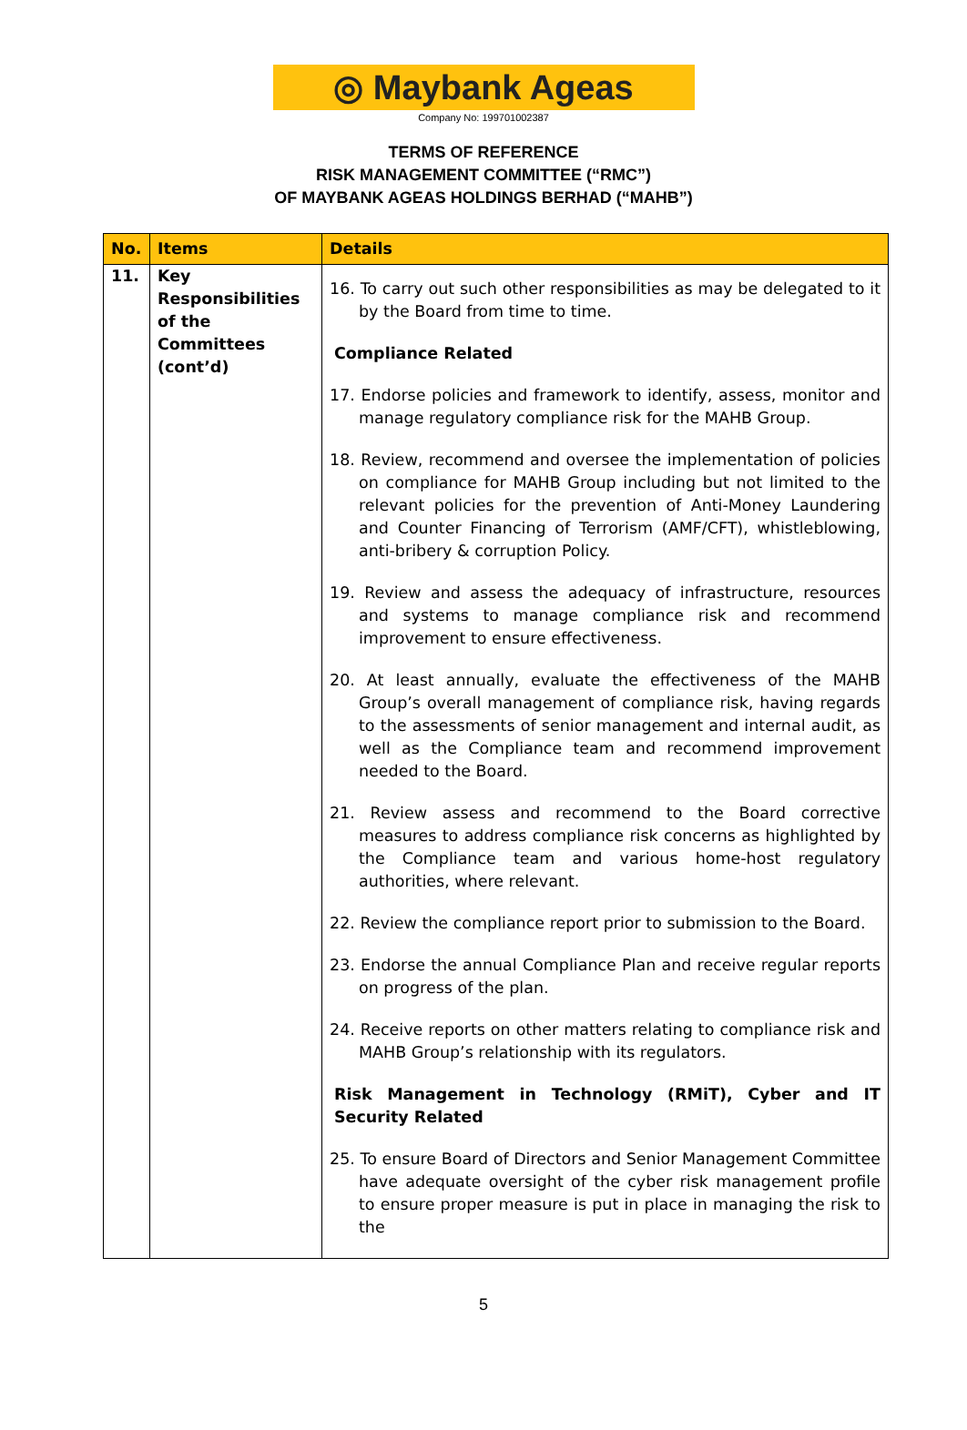◎ Maybank Ageas
Company No: 199701002387
TERMS OF REFERENCE
RISK MANAGEMENT COMMITTEE (“RMC”)
OF MAYBANK AGEAS HOLDINGS BERHAD (“MAHB”)
| No. | Items | Details |
| --- | --- | --- |
| 11. | Key Responsibilities of the Committees (cont’d) | 16. To carry out such other responsibilities as may be delegated to it by the Board from time to time. Compliance Related 17. Endorse policies and framework to identify, assess, monitor and manage regulatory compliance risk for the MAHB Group. 18. Review, recommend and oversee the implementation of policies on compliance for MAHB Group including but not limited to the relevant policies for the prevention of Anti-Money Laundering and Counter Financing of Terrorism (AMF/CFT), whistleblowing, anti-bribery & corruption Policy. 19. Review and assess the adequacy of infrastructure, resources and systems to manage compliance risk and recommend improvement to ensure effectiveness. 20. At least annually, evaluate the effectiveness of the MAHB Group’s overall management of compliance risk, having regards to the assessments of senior management and internal audit, as well as the Compliance team and recommend improvement needed to the Board. 21. Review assess and recommend to the Board corrective measures to address compliance risk concerns as highlighted by the Compliance team and various home-host regulatory authorities, where relevant. 22. Review the compliance report prior to submission to the Board. 23. Endorse the annual Compliance Plan and receive regular reports on progress of the plan. 24. Receive reports on other matters relating to compliance risk and MAHB Group’s relationship with its regulators. Risk Management in Technology (RMiT), Cyber and IT Security Related 25. To ensure Board of Directors and Senior Management Committee have adequate oversight of the cyber risk management profile to ensure proper measure is put in place in managing the risk to the |
5